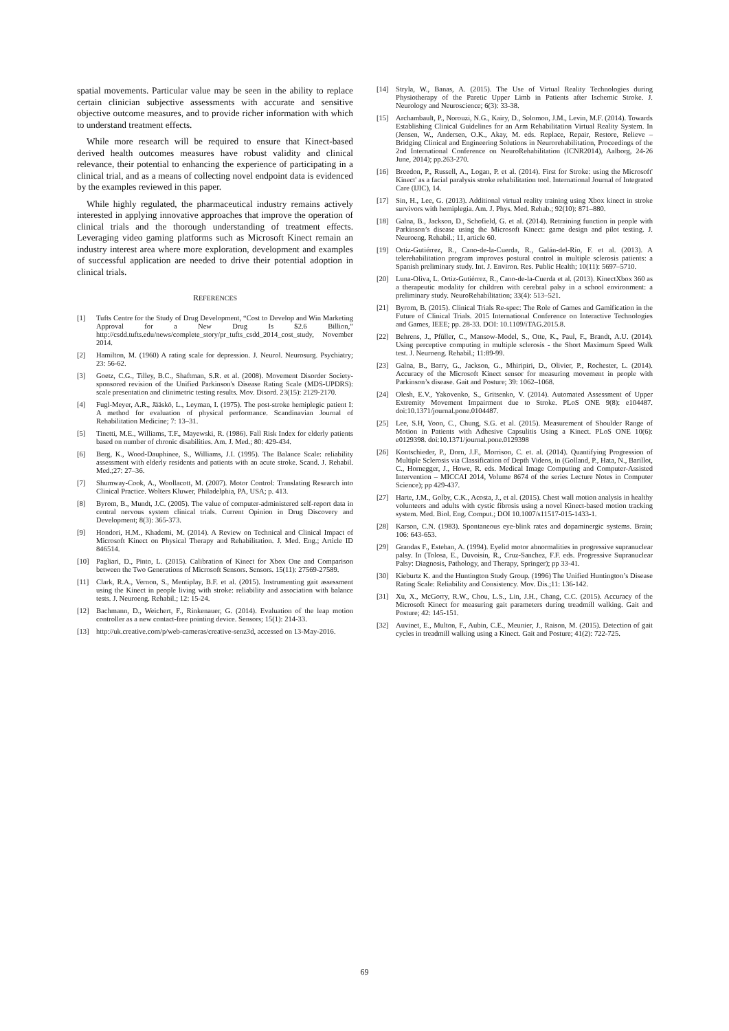spatial movements. Particular value may be seen in the ability to replace certain clinician subjective assessments with accurate and sensitive objective outcome measures, and to provide richer information with which to understand treatment effects.
While more research will be required to ensure that Kinect-based derived health outcomes measures have robust validity and clinical relevance, their potential to enhancing the experience of participating in a clinical trial, and as a means of collecting novel endpoint data is evidenced by the examples reviewed in this paper.
While highly regulated, the pharmaceutical industry remains actively interested in applying innovative approaches that improve the operation of clinical trials and the thorough understanding of treatment effects. Leveraging video gaming platforms such as Microsoft Kinect remain an industry interest area where more exploration, development and examples of successful application are needed to drive their potential adoption in clinical trials.
REFERENCES
[1] Tufts Centre for the Study of Drug Development, “Cost to Develop and Win Marketing Approval for a New Drug Is $2.6 Billion,” http://csdd.tufts.edu/news/complete_story/pr_tufts_csdd_2014_cost_study, November 2014.
[2] Hamilton, M. (1960) A rating scale for depression. J. Neurol. Neurosurg. Psychiatry; 23: 56-62.
[3] Goetz, C.G., Tilley, B.C., Shaftman, S.R. et al. (2008). Movement Disorder Society-sponsored revision of the Unified Parkinson's Disease Rating Scale (MDS-UPDRS): scale presentation and clinimetric testing results. Mov. Disord. 23(15): 2129-2170.
[4] Fugl-Meyer, A.R., Jääskö, L., Leyman, I. (1975). The post-stroke hemiplegic patient I: A method for evaluation of physical performance. Scandinavian Journal of Rehabilitation Medicine; 7: 13–31.
[5] Tinetti, M.E., Williams, T.F., Mayewski, R. (1986). Fall Risk Index for elderly patients based on number of chronic disabilities. Am. J. Med.; 80: 429-434.
[6] Berg, K., Wood-Dauphinee, S., Williams, J.I. (1995). The Balance Scale: reliability assessment with elderly residents and patients with an acute stroke. Scand. J. Rehabil. Med.;27: 27–36.
[7] Shumway-Cook, A., Woollacott, M. (2007). Motor Control: Translating Research into Clinical Practice. Wolters Kluwer, Philadelphia, PA, USA; p. 413.
[8] Byrom, B., Mundt, J.C. (2005). The value of computer-administered self-report data in central nervous system clinical trials. Current Opinion in Drug Discovery and Development; 8(3): 365-373.
[9] Hondori, H.M., Khademi, M. (2014). A Review on Technical and Clinical Impact of Microsoft Kinect on Physical Therapy and Rehabilitation. J. Med. Eng.; Article ID 846514.
[10] Pagliari, D., Pinto, L. (2015). Calibration of Kinect for Xbox One and Comparison between the Two Generations of Microsoft Sensors. Sensors. 15(11): 27569-27589.
[11] Clark, R.A., Vernon, S., Mentiplay, B.F. et al. (2015). Instrumenting gait assessment using the Kinect in people living with stroke: reliability and association with balance tests. J. Neuroeng. Rehabil.; 12: 15-24.
[12] Bachmann, D., Weichert, F., Rinkenauer, G. (2014). Evaluation of the leap motion controller as a new contact-free pointing device. Sensors; 15(1): 214-33.
[13] http://uk.creative.com/p/web-cameras/creative-senz3d, accessed on 13-May-2016.
[14] Stryla, W., Banas, A. (2015). The Use of Virtual Reality Technologies during Physiotherapy of the Paretic Upper Limb in Patients after Ischemic Stroke. J. Neurology and Neuroscience; 6(3): 33-38.
[15] Archambault, P., Norouzi, N.G., Kairy, D., Solomon, J.M., Levin, M.F. (2014). Towards Establishing Clinical Guidelines for an Arm Rehabilitation Virtual Reality System. In (Jensen, W., Andersen, O.K., Akay, M. eds. Replace, Repair, Restore, Relieve – Bridging Clinical and Engineering Solutions in Neurorehabilitation, Proceedings of the 2nd International Conference on NeuroRehabilitation (ICNR2014), Aalborg, 24-26 June, 2014); pp.263-270.
[16] Breedon, P., Russell, A., Logan, P. et al. (2014). First for Stroke: using the Microsoft' Kinect' as a facial paralysis stroke rehabilitation tool. International Journal of Integrated Care (IJIC), 14.
[17] Sin, H., Lee, G. (2013). Additional virtual reality training using Xbox kinect in stroke survivors with hemiplegia. Am. J. Phys. Med. Rehab.; 92(10): 871–880.
[18] Galna, B., Jackson, D., Schofield, G. et al. (2014). Retraining function in people with Parkinson’s disease using the Microsoft Kinect: game design and pilot testing. J. Neuroeng. Rehabil.; 11, article 60.
[19] Ortiz-Gutiérrez, R., Cano-de-la-Cuerda, R., Galán-del-Río, F. et al. (2013). A telerehabilitation program improves postural control in multiple sclerosis patients: a Spanish preliminary study. Int. J. Environ. Res. Public Health; 10(11): 5697–5710.
[20] Luna-Oliva, L. Ortiz-Gutiérrez, R., Cano-de-la-Cuerda et al. (2013). KinectXbox 360 as a therapeutic modality for children with cerebral palsy in a school environment: a preliminary study. NeuroRehabilitation; 33(4): 513–521.
[21] Byrom, B. (2015). Clinical Trials Re-spec: The Role of Games and Gamification in the Future of Clinical Trials. 2015 International Conference on Interactive Technologies and Games, IEEE; pp. 28-33. DOI: 10.1109/iTAG.2015.8.
[22] Behrens, J., Pfüller, C., Mansow-Model, S., Otte, K., Paul, F., Brandt, A.U. (2014). Using perceptive computing in multiple sclerosis - the Short Maximum Speed Walk test. J. Neuroeng. Rehabil.; 11:89-99.
[23] Galna, B., Barry, G., Jackson, G., Mhiripiri, D., Olivier, P., Rochester, L. (2014). Accuracy of the Microsoft Kinect sensor for measuring movement in people with Parkinson’s disease. Gait and Posture; 39: 1062–1068.
[24] Olesh, E.V., Yakovenko, S., Gritsenko, V. (2014). Automated Assessment of Upper Extremity Movement Impairment due to Stroke. PLoS ONE 9(8): e104487. doi:10.1371/journal.pone.0104487.
[25] Lee, S.H, Yoon, C., Chung, S.G. et al. (2015). Measurement of Shoulder Range of Motion in Patients with Adhesive Capsulitis Using a Kinect. PLoS ONE 10(6): e0129398. doi:10.1371/journal.pone.0129398
[26] Kontschieder, P., Dorn, J.F., Morrison, C. et. al. (2014). Quantifying Progression of Multiple Sclerosis via Classification of Depth Videos, in (Golland, P., Hata, N., Barillot, C., Hornegger, J., Howe, R. eds. Medical Image Computing and Computer-Assisted Intervention – MICCAI 2014, Volume 8674 of the series Lecture Notes in Computer Science); pp 429-437.
[27] Harte, J.M., Golby, C.K., Acosta, J., et al. (2015). Chest wall motion analysis in healthy volunteers and adults with cystic fibrosis using a novel Kinect-based motion tracking system. Med. Biol. Eng. Comput.; DOI 10.1007/s11517-015-1433-1.
[28] Karson, C.N. (1983). Spontaneous eye-blink rates and dopaminergic systems. Brain; 106: 643-653.
[29] Grandas F., Esteban, A. (1994). Eyelid motor abnormalities in progressive supranuclear palsy. In (Tolosa, E., Duvoisin, R., Cruz-Sanchez, F.F. eds. Progressive Supranuclear Palsy: Diagnosis, Pathology, and Therapy, Springer); pp 33-41.
[30] Kieburtz K. and the Huntington Study Group. (1996) The Unified Huntington’s Disease Rating Scale: Reliability and Consistency. Mov. Dis.;11: 136-142.
[31] Xu, X., McGorry, R.W., Chou, L.S., Lin, J.H., Chang, C.C. (2015). Accuracy of the Microsoft Kinect for measuring gait parameters during treadmill walking. Gait and Posture; 42: 145-151.
[32] Auvinet, E., Multon, F., Aubin, C.E., Meunier, J., Raison, M. (2015). Detection of gait cycles in treadmill walking using a Kinect. Gait and Posture; 41(2): 722-725.
69